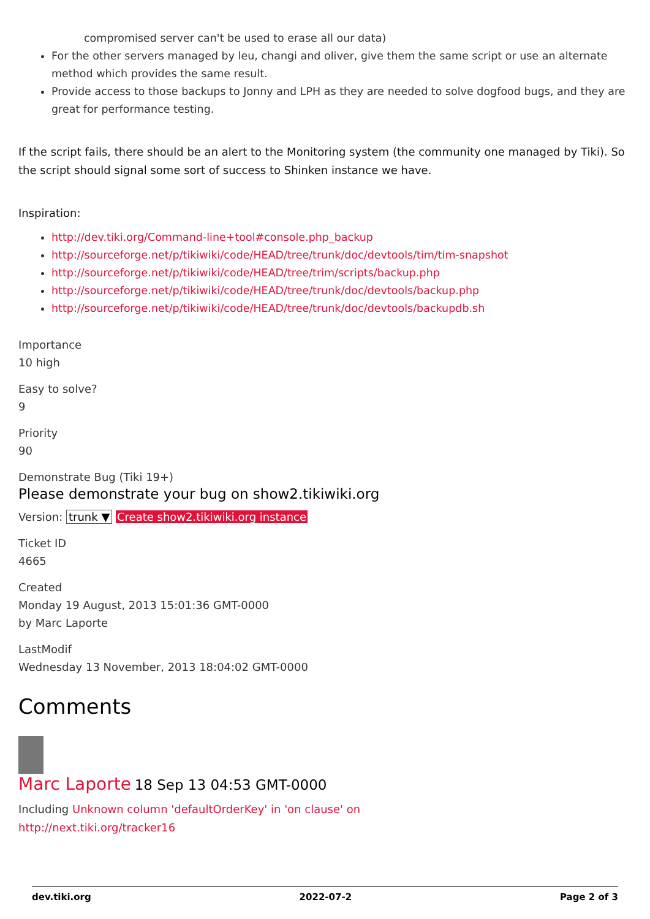compromised server can't be used to erase all our data)
For the other servers managed by leu, changi and oliver, give them the same script or use an alternate method which provides the same result.
Provide access to those backups to Jonny and LPH as they are needed to solve dogfood bugs, and they are great for performance testing.
If the script fails, there should be an alert to the Monitoring system (the community one managed by Tiki). So the script should signal some sort of success to Shinken instance we have.
Inspiration:
http://dev.tiki.org/Command-line+tool#console.php_backup
http://sourceforge.net/p/tikiwiki/code/HEAD/tree/trunk/doc/devtools/tim/tim-snapshot
http://sourceforge.net/p/tikiwiki/code/HEAD/tree/trim/scripts/backup.php
http://sourceforge.net/p/tikiwiki/code/HEAD/tree/trunk/doc/devtools/backup.php
http://sourceforge.net/p/tikiwiki/code/HEAD/tree/trunk/doc/devtools/backupdb.sh
Importance
10 high
Easy to solve?
9
Priority
90
Demonstrate Bug (Tiki 19+)
Please demonstrate your bug on show2.tikiwiki.org
Version: trunk ▼ Create show2.tikiwiki.org instance
Ticket ID
4665
Created
Monday 19 August, 2013 15:01:36 GMT-0000
by Marc Laporte
LastModif
Wednesday 13 November, 2013 18:04:02 GMT-0000
Comments
Marc Laporte 18 Sep 13 04:53 GMT-0000
Including Unknown column 'defaultOrderKey' in 'on clause' on
http://next.tiki.org/tracker16
dev.tiki.org 2022-07-2 Page 2 of 3